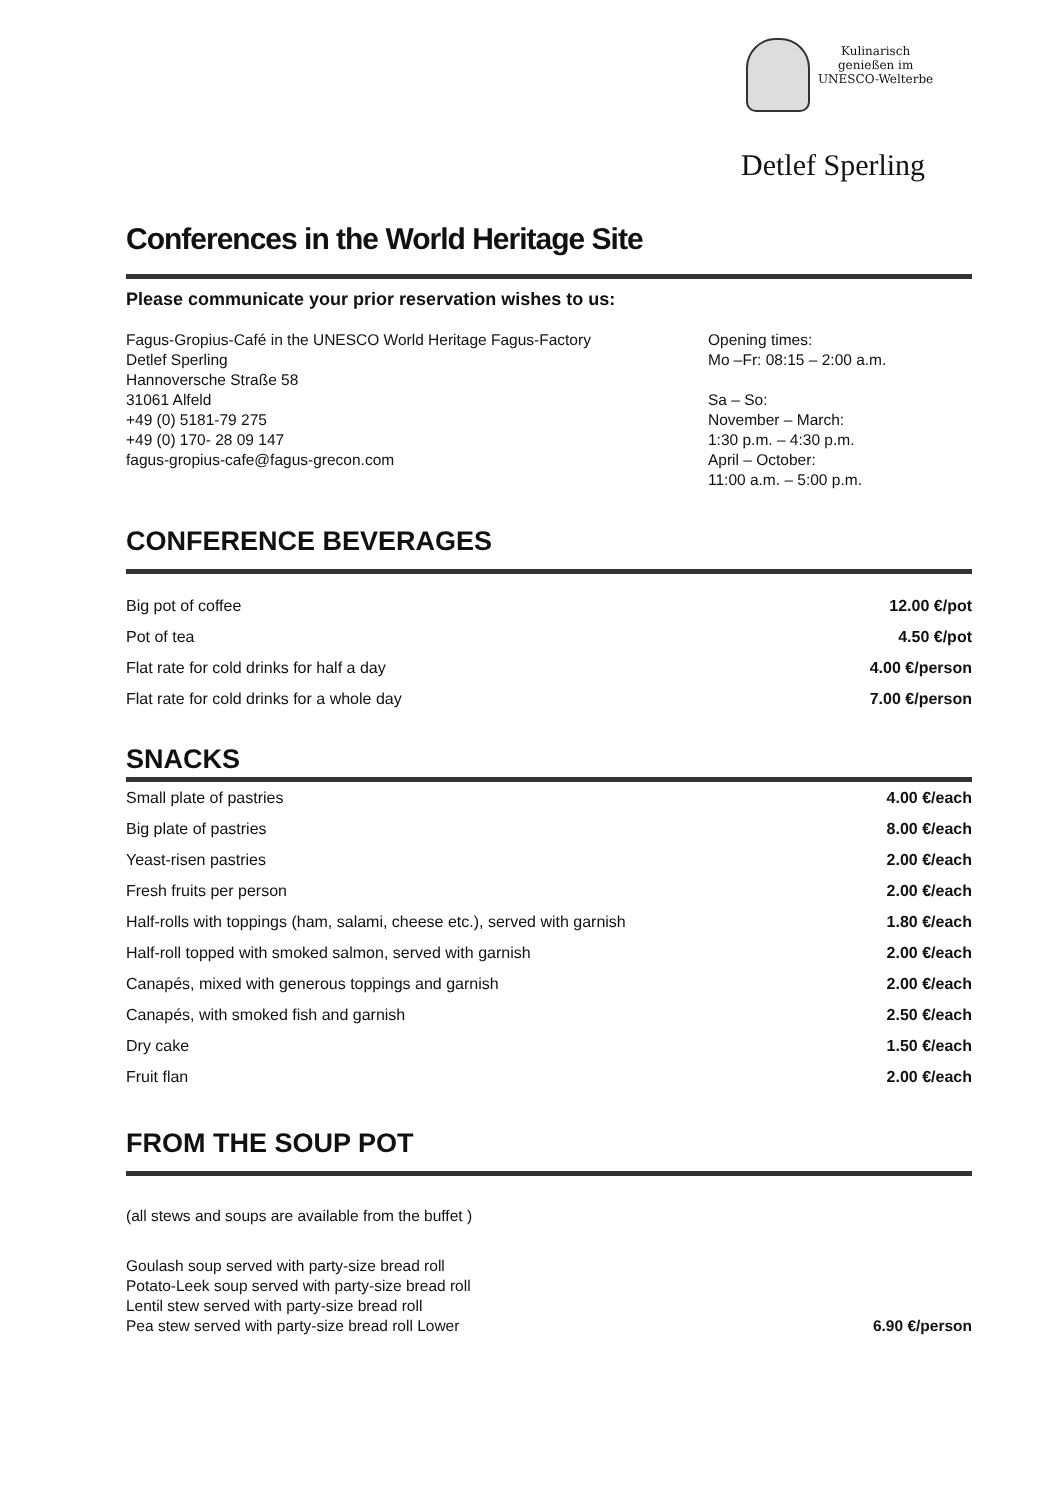Kulinarisch
genießen im
UNESCO-Welterbe
Detlef Sperling
Conferences in the World Heritage Site
Please communicate your prior reservation wishes to us:
Fagus-Gropius-Café in the UNESCO World Heritage Fagus-Factory
Detlef Sperling
Hannoversche Straße 58
31061 Alfeld
+49 (0) 5181-79 275
+49 (0) 170- 28 09 147
fagus-gropius-cafe@fagus-grecon.com
Opening times:
Mo –Fr: 08:15 – 2:00 a.m.
Sa – So:
November – March:
1:30 p.m. – 4:30 p.m.
April – October:
11:00 a.m. – 5:00 p.m.
CONFERENCE BEVERAGES
| Big pot of coffee | 12.00 €/pot |
| Pot of tea | 4.50 €/pot |
| Flat rate for cold drinks for half a day | 4.00 €/person |
| Flat rate for cold drinks for a whole day | 7.00 €/person |
SNACKS
| Small plate of pastries | 4.00 €/each |
| Big plate of pastries | 8.00 €/each |
| Yeast-risen pastries | 2.00 €/each |
| Fresh fruits per person | 2.00 €/each |
| Half-rolls with toppings (ham, salami, cheese etc.), served with garnish | 1.80 €/each |
| Half-roll topped with smoked salmon, served with garnish | 2.00 €/each |
| Canapés, mixed with generous toppings and garnish | 2.00 €/each |
| Canapés, with smoked fish and garnish | 2.50 €/each |
| Dry cake | 1.50 €/each |
| Fruit flan | 2.00 €/each |
FROM THE SOUP POT
(all stews and soups are available from the buffet )
Goulash soup served with party-size bread roll
Potato-Leek soup served with party-size bread roll
Lentil stew served with party-size bread roll
Pea stew served with party-size bread roll Lower 6.90 €/person